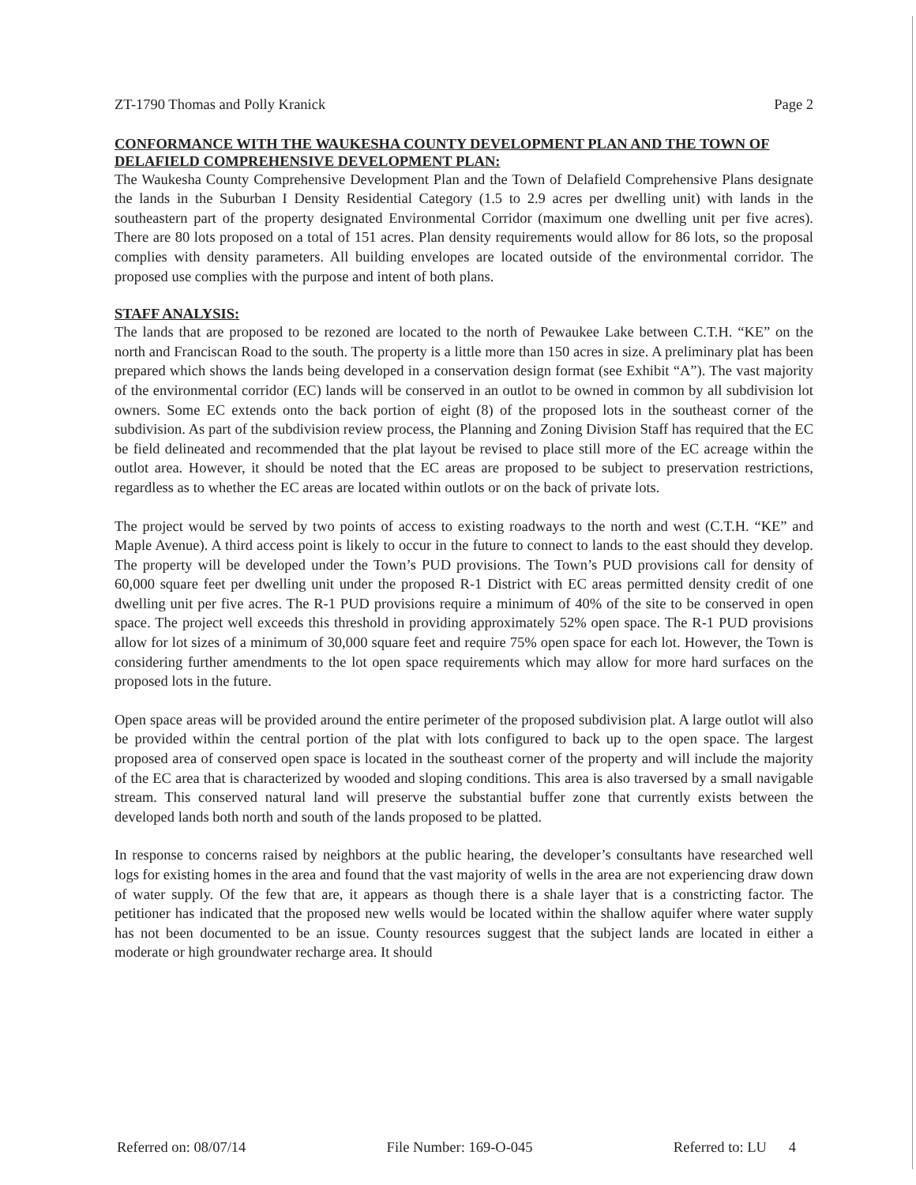ZT-1790 Thomas and Polly Kranick Page 2
CONFORMANCE WITH THE WAUKESHA COUNTY DEVELOPMENT PLAN AND THE TOWN OF DELAFIELD COMPREHENSIVE DEVELOPMENT PLAN:
The Waukesha County Comprehensive Development Plan and the Town of Delafield Comprehensive Plans designate the lands in the Suburban I Density Residential Category (1.5 to 2.9 acres per dwelling unit) with lands in the southeastern part of the property designated Environmental Corridor (maximum one dwelling unit per five acres). There are 80 lots proposed on a total of 151 acres. Plan density requirements would allow for 86 lots, so the proposal complies with density parameters. All building envelopes are located outside of the environmental corridor. The proposed use complies with the purpose and intent of both plans.
STAFF ANALYSIS:
The lands that are proposed to be rezoned are located to the north of Pewaukee Lake between C.T.H. “KE” on the north and Franciscan Road to the south. The property is a little more than 150 acres in size. A preliminary plat has been prepared which shows the lands being developed in a conservation design format (see Exhibit “A”). The vast majority of the environmental corridor (EC) lands will be conserved in an outlot to be owned in common by all subdivision lot owners. Some EC extends onto the back portion of eight (8) of the proposed lots in the southeast corner of the subdivision. As part of the subdivision review process, the Planning and Zoning Division Staff has required that the EC be field delineated and recommended that the plat layout be revised to place still more of the EC acreage within the outlot area. However, it should be noted that the EC areas are proposed to be subject to preservation restrictions, regardless as to whether the EC areas are located within outlots or on the back of private lots.
The project would be served by two points of access to existing roadways to the north and west (C.T.H. “KE” and Maple Avenue). A third access point is likely to occur in the future to connect to lands to the east should they develop. The property will be developed under the Town’s PUD provisions. The Town’s PUD provisions call for density of 60,000 square feet per dwelling unit under the proposed R-1 District with EC areas permitted density credit of one dwelling unit per five acres. The R-1 PUD provisions require a minimum of 40% of the site to be conserved in open space. The project well exceeds this threshold in providing approximately 52% open space. The R-1 PUD provisions allow for lot sizes of a minimum of 30,000 square feet and require 75% open space for each lot. However, the Town is considering further amendments to the lot open space requirements which may allow for more hard surfaces on the proposed lots in the future.
Open space areas will be provided around the entire perimeter of the proposed subdivision plat. A large outlot will also be provided within the central portion of the plat with lots configured to back up to the open space. The largest proposed area of conserved open space is located in the southeast corner of the property and will include the majority of the EC area that is characterized by wooded and sloping conditions. This area is also traversed by a small navigable stream. This conserved natural land will preserve the substantial buffer zone that currently exists between the developed lands both north and south of the lands proposed to be platted.
In response to concerns raised by neighbors at the public hearing, the developer’s consultants have researched well logs for existing homes in the area and found that the vast majority of wells in the area are not experiencing draw down of water supply. Of the few that are, it appears as though there is a shale layer that is a constricting factor. The petitioner has indicated that the proposed new wells would be located within the shallow aquifer where water supply has not been documented to be an issue. County resources suggest that the subject lands are located in either a moderate or high groundwater recharge area. It should
Referred on: 08/07/14 File Number: 169-O-045 Referred to: LU 4